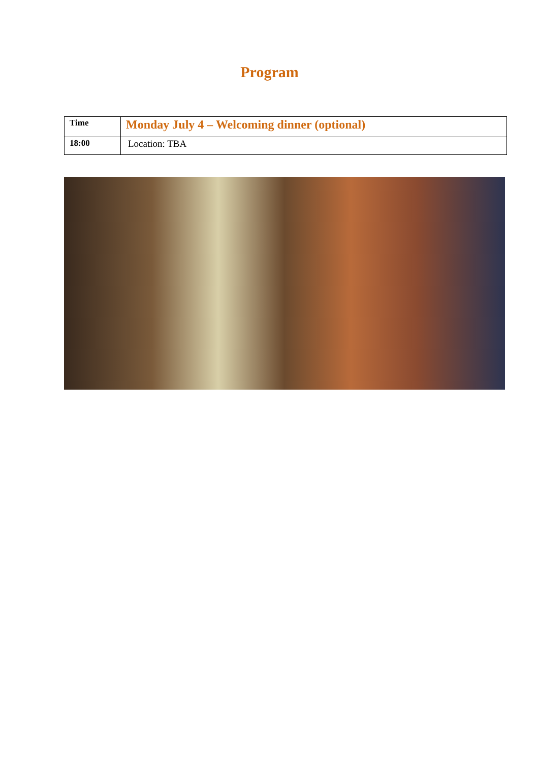Program
| Time | Monday July 4 – Welcoming dinner (optional) |
| --- | --- |
| 18:00 | Location: TBA |